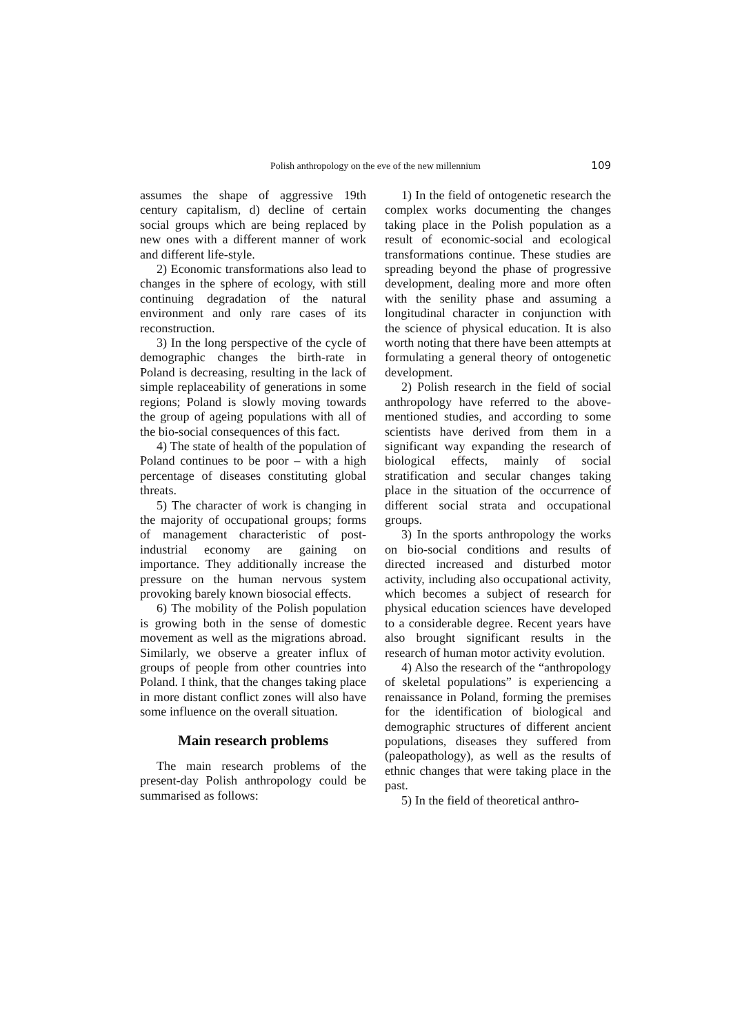Polish anthropology on the eve of the new millennium 109
assumes the shape of aggressive 19th century capitalism, d) decline of certain social groups which are being replaced by new ones with a different manner of work and different life-style.
2) Economic transformations also lead to changes in the sphere of ecology, with still continuing degradation of the natural environment and only rare cases of its reconstruction.
3) In the long perspective of the cycle of demographic changes the birth-rate in Poland is decreasing, resulting in the lack of simple replaceability of generations in some regions; Poland is slowly moving towards the group of ageing populations with all of the bio-social consequences of this fact.
4) The state of health of the population of Poland continues to be poor – with a high percentage of diseases constituting global threats.
5) The character of work is changing in the majority of occupational groups; forms of management characteristic of post-industrial economy are gaining on importance. They additionally increase the pressure on the human nervous system provoking barely known biosocial effects.
6) The mobility of the Polish population is growing both in the sense of domestic movement as well as the migrations abroad. Similarly, we observe a greater influx of groups of people from other countries into Poland. I think, that the changes taking place in more distant conflict zones will also have some influence on the overall situation.
Main research problems
The main research problems of the present-day Polish anthropology could be summarised as follows:
1) In the field of ontogenetic research the complex works documenting the changes taking place in the Polish population as a result of economic-social and ecological transformations continue. These studies are spreading beyond the phase of progressive development, dealing more and more often with the senility phase and assuming a longitudinal character in conjunction with the science of physical education. It is also worth noting that there have been attempts at formulating a general theory of ontogenetic development.
2) Polish research in the field of social anthropology have referred to the above-mentioned studies, and according to some scientists have derived from them in a significant way expanding the research of biological effects, mainly of social stratification and secular changes taking place in the situation of the occurrence of different social strata and occupational groups.
3) In the sports anthropology the works on bio-social conditions and results of directed increased and disturbed motor activity, including also occupational activity, which becomes a subject of research for physical education sciences have developed to a considerable degree. Recent years have also brought significant results in the research of human motor activity evolution.
4) Also the research of the “anthropology of skeletal populations” is experiencing a renaissance in Poland, forming the premises for the identification of biological and demographic structures of different ancient populations, diseases they suffered from (paleopathology), as well as the results of ethnic changes that were taking place in the past.
5) In the field of theoretical anthro-